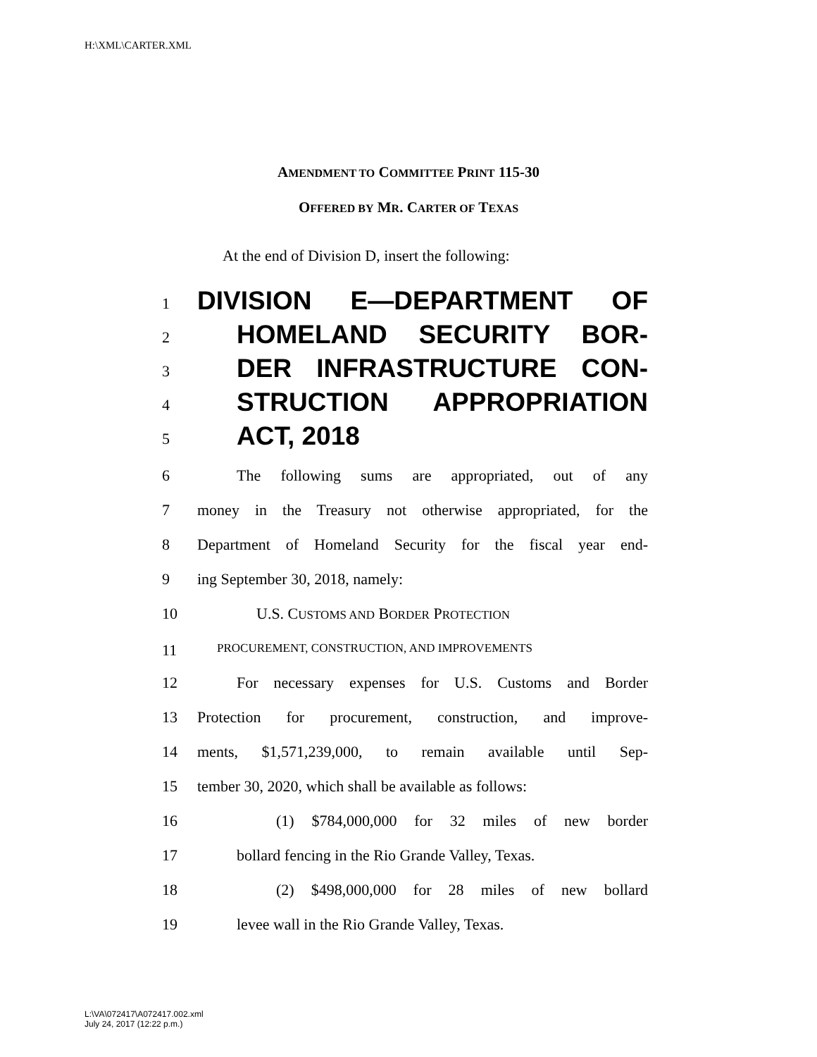H:\XML\CARTER.XML
AMENDMENT TO COMMITTEE PRINT 115-30
OFFERED BY MR. CARTER OF TEXAS
At the end of Division D, insert the following:
1 DIVISION E—DEPARTMENT OF
2 HOMELAND SECURITY BOR-
3 DER INFRASTRUCTURE CON-
4 STRUCTION APPROPRIATION
5 ACT, 2018
6 The following sums are appropriated, out of any
7 money in the Treasury not otherwise appropriated, for the
8 Department of Homeland Security for the fiscal year end-
9 ing September 30, 2018, namely:
10 U.S. CUSTOMS AND BORDER PROTECTION
11 PROCUREMENT, CONSTRUCTION, AND IMPROVEMENTS
12 For necessary expenses for U.S. Customs and Border
13 Protection for procurement, construction, and improve-
14 ments, $1,571,239,000, to remain available until Sep-
15 tember 30, 2020, which shall be available as follows:
16 (1) $784,000,000 for 32 miles of new border
17 bollard fencing in the Rio Grande Valley, Texas.
18 (2) $498,000,000 for 28 miles of new bollard
19 levee wall in the Rio Grande Valley, Texas.
L:\VA\072417\A072417.002.xml
July 24, 2017 (12:22 p.m.)